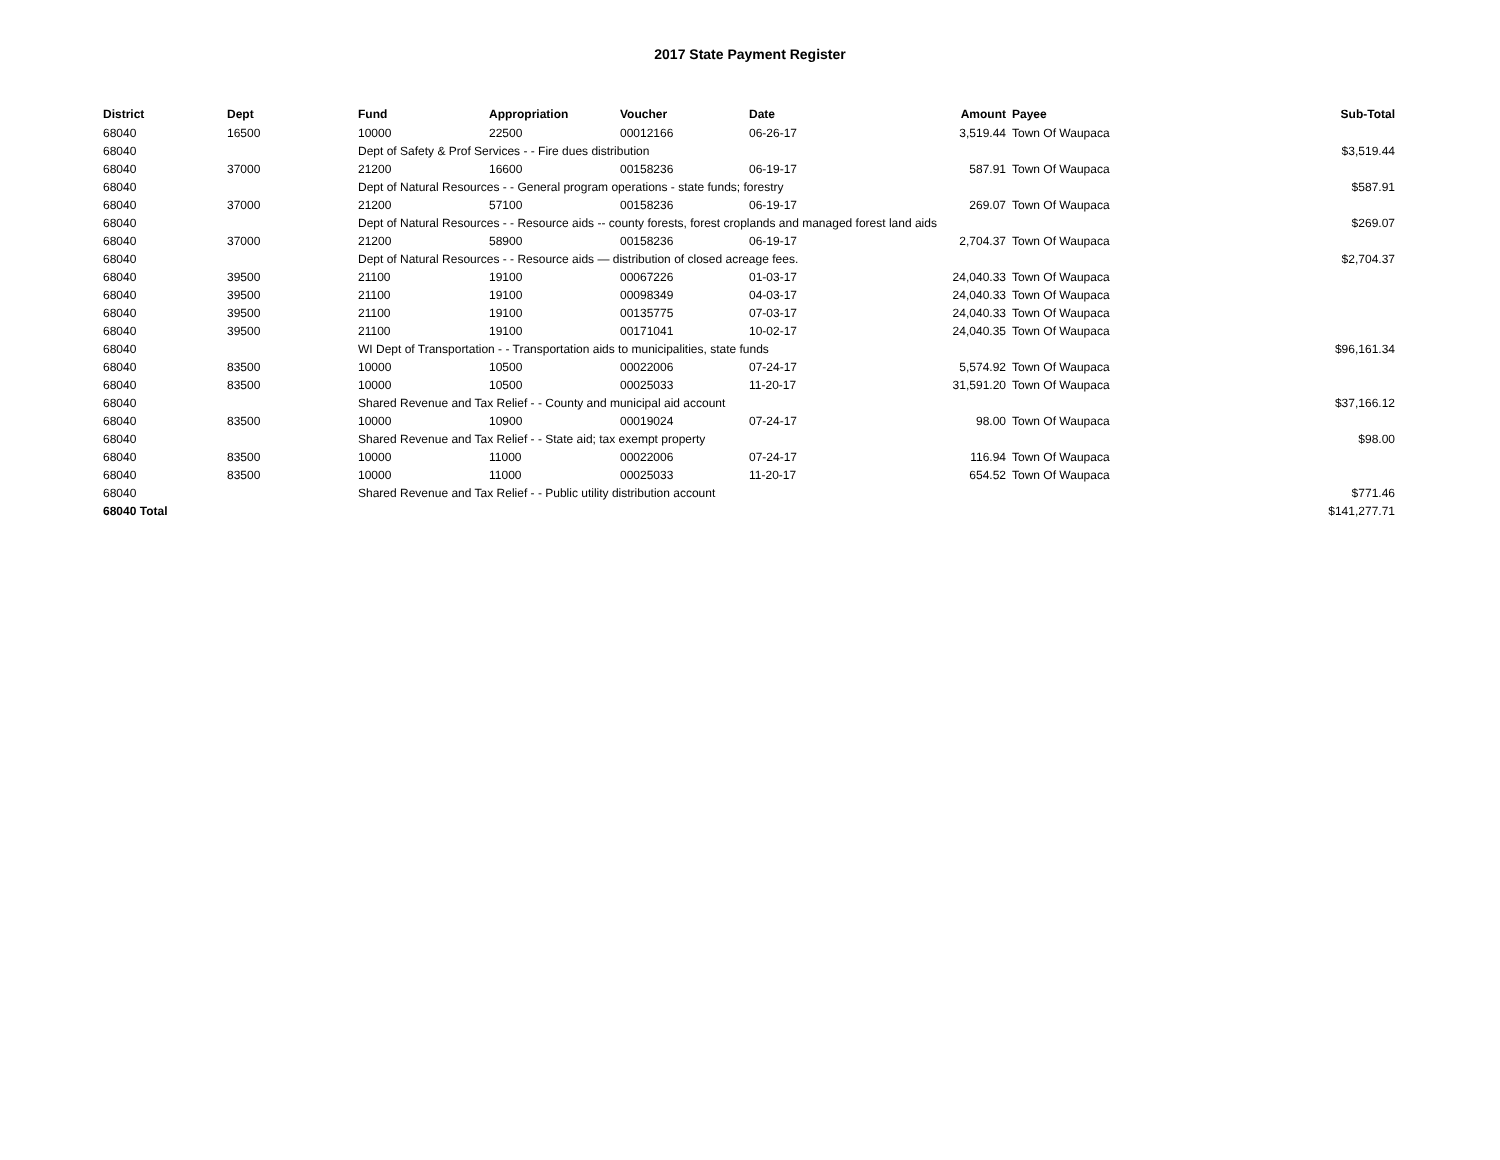2017 State Payment Register
| District | Dept | Fund | Appropriation | Voucher | Date | Amount | Payee | Sub-Total |
| --- | --- | --- | --- | --- | --- | --- | --- | --- |
| 68040 | 16500 | 10000 | 22500 | 00012166 | 06-26-17 | 3,519.44 | Town Of Waupaca | |
| 68040 | | Dept of Safety & Prof Services - - Fire dues distribution | | | | | | $3,519.44 |
| 68040 | 37000 | 21200 | 16600 | 00158236 | 06-19-17 | 587.91 | Town Of Waupaca | |
| 68040 | | Dept of Natural Resources - - General program operations - state funds; forestry | | | | | | $587.91 |
| 68040 | 37000 | 21200 | 57100 | 00158236 | 06-19-17 | 269.07 | Town Of Waupaca | |
| 68040 | | Dept of Natural Resources - - Resource aids -- county forests, forest croplands and managed forest land aids | | | | | | $269.07 |
| 68040 | 37000 | 21200 | 58900 | 00158236 | 06-19-17 | 2,704.37 | Town Of Waupaca | |
| 68040 | | Dept of Natural Resources - - Resource aids — distribution of closed acreage fees. | | | | | | $2,704.37 |
| 68040 | 39500 | 21100 | 19100 | 00067226 | 01-03-17 | 24,040.33 | Town Of Waupaca | |
| 68040 | 39500 | 21100 | 19100 | 00098349 | 04-03-17 | 24,040.33 | Town Of Waupaca | |
| 68040 | 39500 | 21100 | 19100 | 00135775 | 07-03-17 | 24,040.33 | Town Of Waupaca | |
| 68040 | 39500 | 21100 | 19100 | 00171041 | 10-02-17 | 24,040.35 | Town Of Waupaca | |
| 68040 | | WI Dept of Transportation - - Transportation aids to municipalities, state funds | | | | | | $96,161.34 |
| 68040 | 83500 | 10000 | 10500 | 00022006 | 07-24-17 | 5,574.92 | Town Of Waupaca | |
| 68040 | 83500 | 10000 | 10500 | 00025033 | 11-20-17 | 31,591.20 | Town Of Waupaca | |
| 68040 | | Shared Revenue and Tax Relief - - County and municipal aid account | | | | | | $37,166.12 |
| 68040 | 83500 | 10000 | 10900 | 00019024 | 07-24-17 | 98.00 | Town Of Waupaca | |
| 68040 | | Shared Revenue and Tax Relief - - State aid; tax exempt property | | | | | | $98.00 |
| 68040 | 83500 | 10000 | 11000 | 00022006 | 07-24-17 | 116.94 | Town Of Waupaca | |
| 68040 | 83500 | 10000 | 11000 | 00025033 | 11-20-17 | 654.52 | Town Of Waupaca | |
| 68040 | | Shared Revenue and Tax Relief - - Public utility distribution account | | | | | | $771.46 |
| 68040 Total | | | | | | | | $141,277.71 |